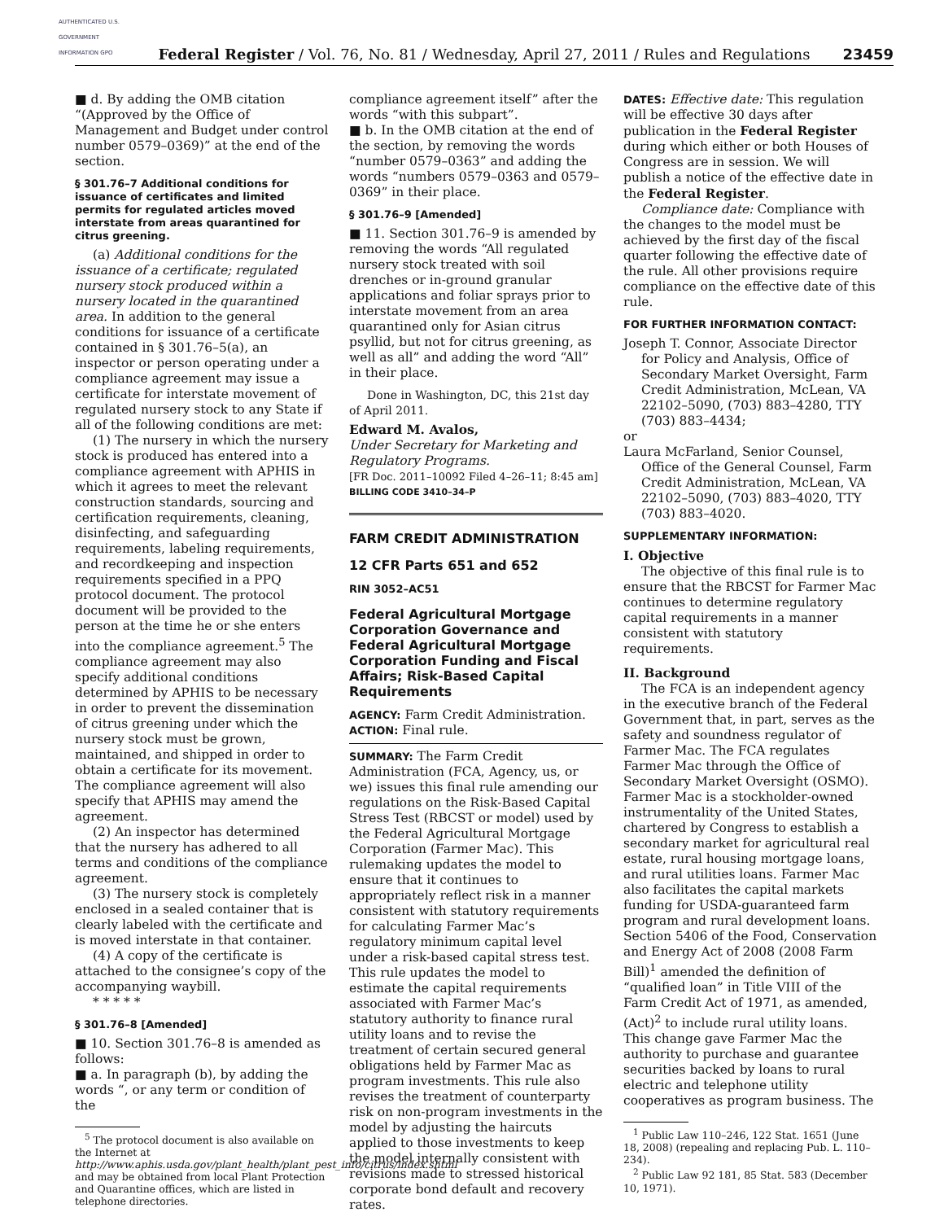AUTHENTICATED U.S. GOVERNMENT INFORMATION GPO
Federal Register / Vol. 76, No. 81 / Wednesday, April 27, 2011 / Rules and Regulations
23459
■ d. By adding the OMB citation “(Approved by the Office of Management and Budget under control number 0579–0369)” at the end of the section.
§ 301.76–7 Additional conditions for issuance of certificates and limited permits for regulated articles moved interstate from areas quarantined for citrus greening.
(a) Additional conditions for the issuance of a certificate; regulated nursery stock produced within a nursery located in the quarantined area. In addition to the general conditions for issuance of a certificate contained in § 301.76–5(a), an inspector or person operating under a compliance agreement may issue a certificate for interstate movement of regulated nursery stock to any State if all of the following conditions are met:
(1) The nursery in which the nursery stock is produced has entered into a compliance agreement with APHIS in which it agrees to meet the relevant construction standards, sourcing and certification requirements, cleaning, disinfecting, and safeguarding requirements, labeling requirements, and recordkeeping and inspection requirements specified in a PPQ protocol document. The protocol document will be provided to the person at the time he or she enters into the compliance agreement.<sup>5</sup> The compliance agreement may also specify additional conditions determined by APHIS to be necessary in order to prevent the dissemination of citrus greening under which the nursery stock must be grown, maintained, and shipped in order to obtain a certificate for its movement. The compliance agreement will also specify that APHIS may amend the agreement.
(2) An inspector has determined that the nursery has adhered to all terms and conditions of the compliance agreement.
(3) The nursery stock is completely enclosed in a sealed container that is clearly labeled with the certificate and is moved interstate in that container.
(4) A copy of the certificate is attached to the consignee’s copy of the accompanying waybill.
* * * * *
§ 301.76–8 [Amended]
■ 10. Section 301.76–8 is amended as follows:
■ a. In paragraph (b), by adding the words “, or any term or condition of the
<sup>5</sup> The protocol document is also available on the Internet at http://www.aphis.usda.gov/plant_health/plant_pest_info/citrus/index.shtml and may be obtained from local Plant Protection and Quarantine offices, which are listed in telephone directories.
compliance agreement itself” after the words “with this subpart”.
■ b. In the OMB citation at the end of the section, by removing the words “number 0579–0363” and adding the words “numbers 0579–0363 and 0579–0369” in their place.
§ 301.76–9 [Amended]
■ 11. Section 301.76–9 is amended by removing the words “All regulated nursery stock treated with soil drenches or in-ground granular applications and foliar sprays prior to interstate movement from an area quarantined only for Asian citrus psyllid, but not for citrus greening, as well as all” and adding the word “All” in their place.
Done in Washington, DC, this 21st day of April 2011.
Edward M. Avalos,
Under Secretary for Marketing and Regulatory Programs.
[FR Doc. 2011–10092 Filed 4–26–11; 8:45 am]
BILLING CODE 3410–34–P
FARM CREDIT ADMINISTRATION
12 CFR Parts 651 and 652
RIN 3052–AC51
Federal Agricultural Mortgage Corporation Governance and Federal Agricultural Mortgage Corporation Funding and Fiscal Affairs; Risk-Based Capital Requirements
AGENCY: Farm Credit Administration.
ACTION: Final rule.
SUMMARY: The Farm Credit Administration (FCA, Agency, us, or we) issues this final rule amending our regulations on the Risk-Based Capital Stress Test (RBCST or model) used by the Federal Agricultural Mortgage Corporation (Farmer Mac). This rulemaking updates the model to ensure that it continues to appropriately reflect risk in a manner consistent with statutory requirements for calculating Farmer Mac’s regulatory minimum capital level under a risk-based capital stress test. This rule updates the model to estimate the capital requirements associated with Farmer Mac’s statutory authority to finance rural utility loans and to revise the treatment of certain secured general obligations held by Farmer Mac as program investments. This rule also revises the treatment of counterparty risk on non-program investments in the model by adjusting the haircuts applied to those investments to keep the model internally consistent with revisions made to stressed historical corporate bond default and recovery rates.
DATES: Effective date: This regulation will be effective 30 days after publication in the Federal Register during which either or both Houses of Congress are in session. We will publish a notice of the effective date in the Federal Register.
Compliance date: Compliance with the changes to the model must be achieved by the first day of the fiscal quarter following the effective date of the rule. All other provisions require compliance on the effective date of this rule.
FOR FURTHER INFORMATION CONTACT:
Joseph T. Connor, Associate Director for Policy and Analysis, Office of Secondary Market Oversight, Farm Credit Administration, McLean, VA 22102–5090, (703) 883–4280, TTY (703) 883–4434;
or
Laura McFarland, Senior Counsel, Office of the General Counsel, Farm Credit Administration, McLean, VA 22102–5090, (703) 883–4020, TTY (703) 883–4020.
SUPPLEMENTARY INFORMATION:
I. Objective
The objective of this final rule is to ensure that the RBCST for Farmer Mac continues to determine regulatory capital requirements in a manner consistent with statutory requirements.
II. Background
The FCA is an independent agency in the executive branch of the Federal Government that, in part, serves as the safety and soundness regulator of Farmer Mac. The FCA regulates Farmer Mac through the Office of Secondary Market Oversight (OSMO). Farmer Mac is a stockholder-owned instrumentality of the United States, chartered by Congress to establish a secondary market for agricultural real estate, rural housing mortgage loans, and rural utilities loans. Farmer Mac also facilitates the capital markets funding for USDA-guaranteed farm program and rural development loans. Section 5406 of the Food, Conservation and Energy Act of 2008 (2008 Farm Bill)<sup>1</sup> amended the definition of “qualified loan” in Title VIII of the Farm Credit Act of 1971, as amended, (Act)<sup>2</sup> to include rural utility loans. This change gave Farmer Mac the authority to purchase and guarantee securities backed by loans to rural electric and telephone utility cooperatives as program business. The
<sup>1</sup> Public Law 110–246, 122 Stat. 1651 (June 18, 2008) (repealing and replacing Pub. L. 110–234).
<sup>2</sup> Public Law 92 181, 85 Stat. 583 (December 10, 1971).